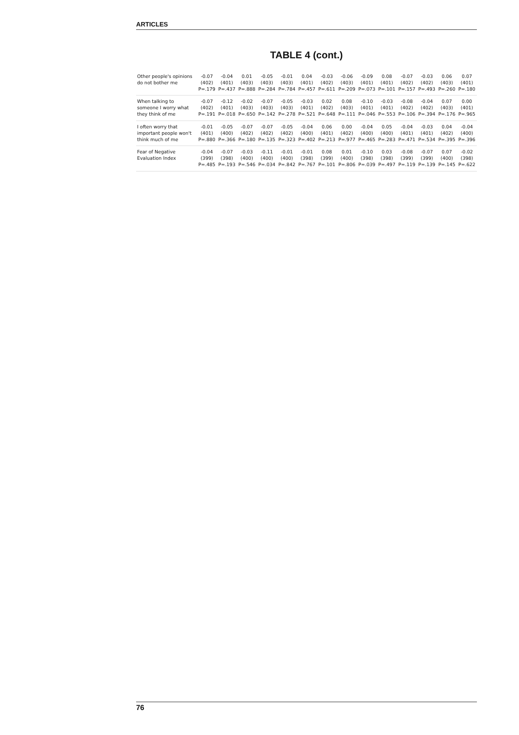ARTICLES
TABLE 4 (cont.)
| Other people's opinions do not bother me | -0.07 (402) P=.179 | -0.04 (401) P=.437 | 0.01 (403) P=.888 | -0.05 (403) P=.284 | -0.01 (403) P=.784 | 0.04 (401) P=.457 | -0.03 (402) P=.611 | -0.06 (403) P=.209 | -0.09 (401) P=.073 | 0.08 (401) P=.101 | -0.07 (402) P=.157 | -0.03 (402) P=.493 | 0.06 (403) P=.260 | 0.07 (401) P=.180 |
| When talking to someone I worry what they think of me | -0.07 (402) P=.191 | -0.12 (401) P=.018 | -0.02 (403) P=.650 | -0.07 (403) P=.142 | -0.05 (403) P=.278 | -0.03 (401) P=.521 | 0.02 (402) P=.648 | 0.08 (403) P=.111 | -0.10 (401) P=.046 | -0.03 (401) P=.553 | -0.08 (402) P=.106 | -0.04 (402) P=.394 | 0.07 (403) P=.176 | 0.00 (401) P=.965 |
| I often worry that important people won't think much of me | -0.01 (401) P=.880 | -0.05 (400) P=.366 | -0.07 (402) P=.180 | -0.07 (402) P=.135 | -0.05 (402) P=.323 | -0.04 (400) P=.402 | 0.06 (401) P=.213 | 0.00 (402) P=.977 | -0.04 (400) P=.465 | 0.05 (400) P=.283 | -0.04 (401) P=.471 | -0.03 (401) P=.534 | 0.04 (402) P=.395 | -0.04 (400) P=.396 |
| Fear of Negative Evaluation Index | -0.04 (399) P=.485 | -0.07 (398) P=.193 | -0.03 (400) P=.546 | -0.11 (400) P=.034 | -0.01 (400) P=.842 | -0.01 (398) P=.767 | 0.08 (399) P=.101 | 0.01 (400) P=.806 | -0.10 (398) P=.039 | 0.03 (398) P=.497 | -0.08 (399) P=.119 | -0.07 (399) P=.139 | 0.07 (400) P=.145 | -0.02 (398) P=.622 |
76